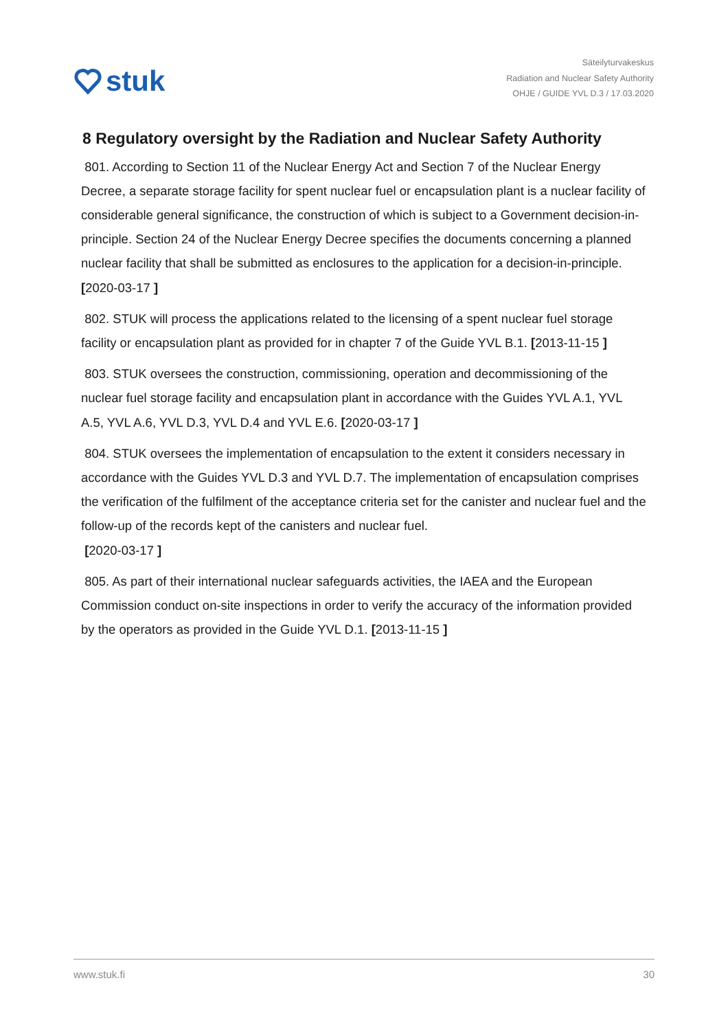stuk
Säteilyturvakeskus
Radiation and Nuclear Safety Authority
OHJE / GUIDE YVL D.3 / 17.03.2020
8 Regulatory oversight by the Radiation and Nuclear Safety Authority
801. According to Section 11 of the Nuclear Energy Act and Section 7 of the Nuclear Energy Decree, a separate storage facility for spent nuclear fuel or encapsulation plant is a nuclear facility of considerable general significance, the construction of which is subject to a Government decision-in-principle. Section 24 of the Nuclear Energy Decree specifies the documents concerning a planned nuclear facility that shall be submitted as enclosures to the application for a decision-in-principle. [2020-03-17 ]
802. STUK will process the applications related to the licensing of a spent nuclear fuel storage facility or encapsulation plant as provided for in chapter 7 of the Guide YVL B.1. [2013-11-15 ]
803. STUK oversees the construction, commissioning, operation and decommissioning of the nuclear fuel storage facility and encapsulation plant in accordance with the Guides YVL A.1, YVL A.5, YVL A.6, YVL D.3, YVL D.4 and YVL E.6. [2020-03-17 ]
804. STUK oversees the implementation of encapsulation to the extent it considers necessary in accordance with the Guides YVL D.3 and YVL D.7. The implementation of encapsulation comprises the verification of the fulfilment of the acceptance criteria set for the canister and nuclear fuel and the follow-up of the records kept of the canisters and nuclear fuel.
[2020-03-17 ]
805. As part of their international nuclear safeguards activities, the IAEA and the European Commission conduct on-site inspections in order to verify the accuracy of the information provided by the operators as provided in the Guide YVL D.1. [2013-11-15 ]
www.stuk.fi 30